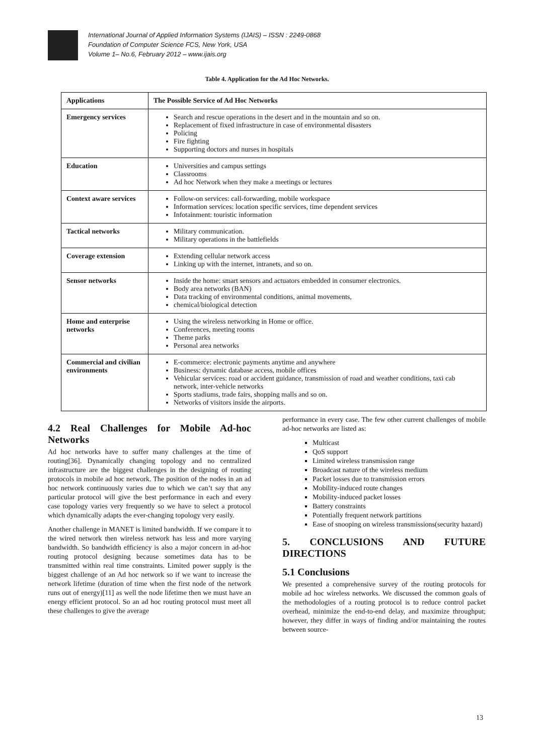International Journal of Applied Information Systems (IJAIS) – ISSN : 2249-0868
Foundation of Computer Science FCS, New York, USA
Volume 1– No.6, February 2012 – www.ijais.org
Table 4. Application for the Ad Hoc Networks.
| Applications | The Possible Service of Ad Hoc Networks |
| --- | --- |
| Emergency services | Search and rescue operations in the desert and in the mountain and so on. Replacement of fixed infrastructure in case of environmental disasters Policing Fire fighting Supporting doctors and nurses in hospitals |
| Education | Universities and campus settings Classrooms Ad hoc Network when they make a meetings or lectures |
| Context aware services | Follow-on services: call-forwarding, mobile workspace Information services: location specific services, time dependent services Infotainment: touristic information |
| Tactical networks | Military communication. Military operations in the battlefields |
| Coverage extension | Extending cellular network access Linking up with the internet, intranets, and so on. |
| Sensor networks | Inside the home: smart sensors and actuators embedded in consumer electronics. Body area networks (BAN) Data tracking of environmental conditions, animal movements, chemical/biological detection |
| Home and enterprise networks | Using the wireless networking in Home or office. Conferences, meeting rooms Theme parks Personal area networks |
| Commercial and civilian environments | E-commerce: electronic payments anytime and anywhere Business: dynamic database access, mobile offices Vehicular services: road or accident guidance, transmission of road and weather conditions, taxi cab network, inter-vehicle networks Sports stadiums, trade fairs, shopping malls and so on. Networks of visitors inside the airports. |
4.2 Real Challenges for Mobile Ad-hoc Networks
Ad hoc networks have to suffer many challenges at the time of routing[36]. Dynamically changing topology and no centralized infrastructure are the biggest challenges in the designing of routing protocols in mobile ad hoc network. The position of the nodes in an ad hoc network continuously varies due to which we can’t say that any particular protocol will give the best performance in each and every case topology varies very frequently so we have to select a protocol which dynamically adapts the ever-changing topology very easily.
Another challenge in MANET is limited bandwidth. If we compare it to the wired network then wireless network has less and more varying bandwidth. So bandwidth efficiency is also a major concern in ad-hoc routing protocol designing because sometimes data has to be transmitted within real time constraints. Limited power supply is the biggest challenge of an Ad hoc network so if we want to increase the network lifetime (duration of time when the first node of the network runs out of energy)[11] as well the node lifetime then we must have an energy efficient protocol. So an ad hoc routing protocol must meet all these challenges to give the average
performance in every case. The few other current challenges of mobile ad-hoc networks are listed as:
Multicast
QoS support
Limited wireless transmission range
Broadcast nature of the wireless medium
Packet losses due to transmission errors
Mobility-induced route changes
Mobility-induced packet losses
Battery constraints
Potentially frequent network partitions
Ease of snooping on wireless transmissions(security hazard)
5. CONCLUSIONS AND FUTURE DIRECTIONS
5.1 Conclusions
We presented a comprehensive survey of the routing protocols for mobile ad hoc wireless networks. We discussed the common goals of the methodologies of a routing protocol is to reduce control packet overhead, minimize the end-to-end delay, and maximize throughput; however, they differ in ways of finding and/or maintaining the routes between source-
13